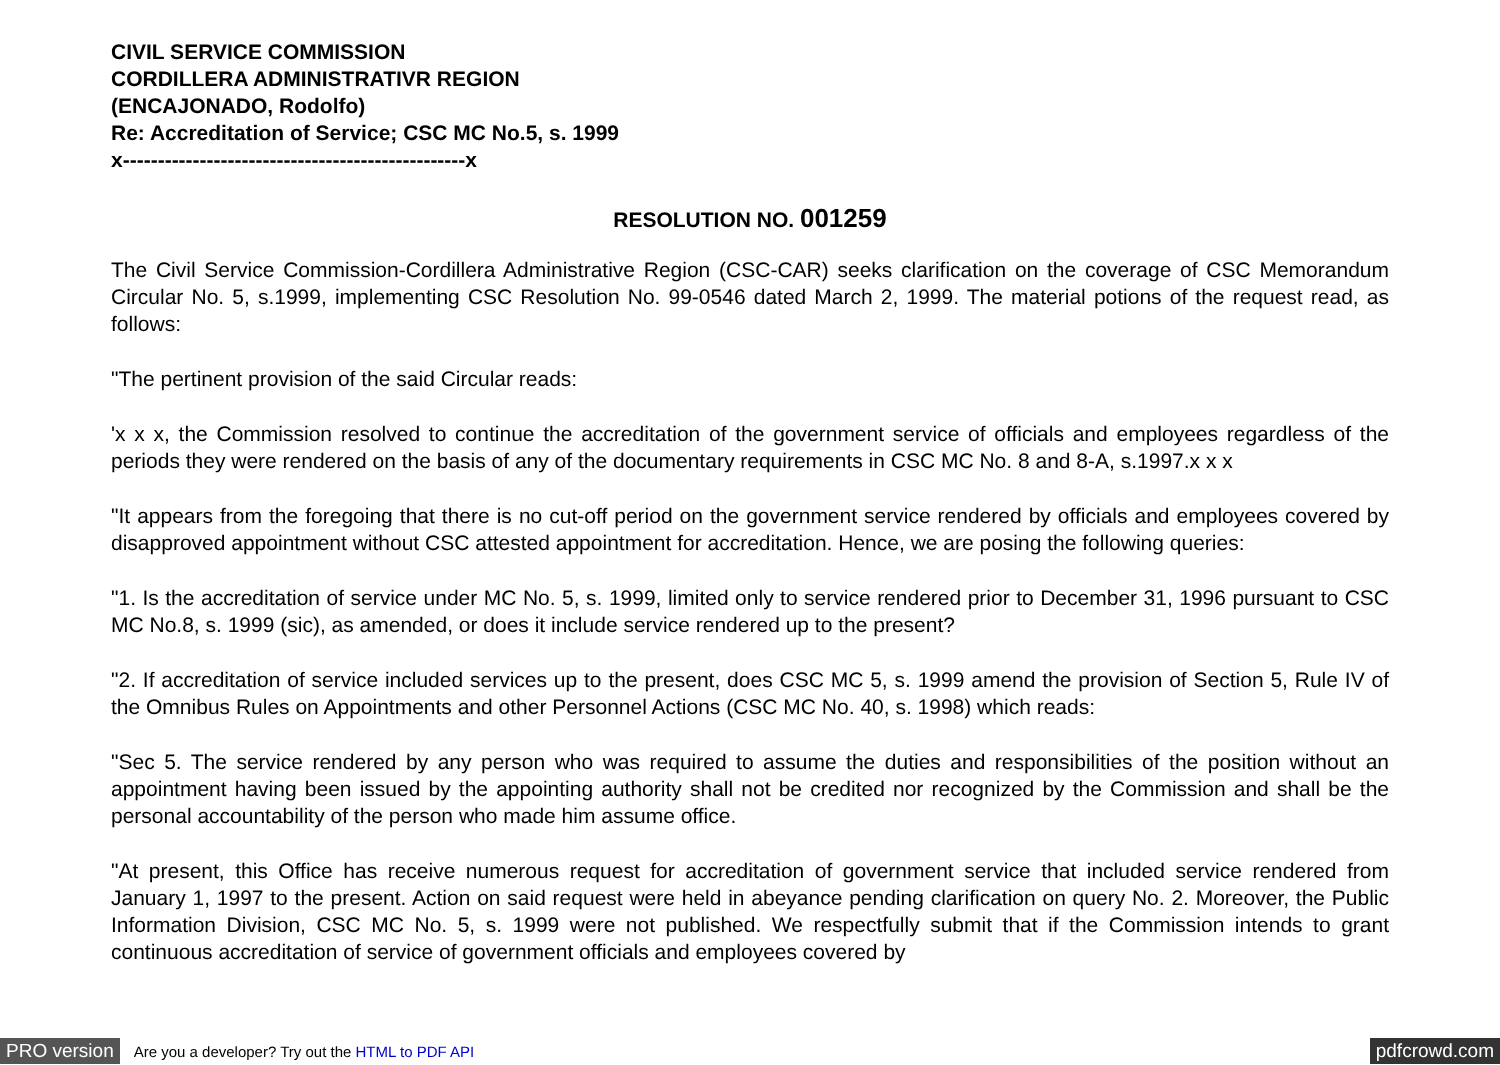CIVIL SERVICE COMMISSION
CORDILLERA ADMINISTRATIVR REGION
(ENCAJONADO, Rodolfo)
Re: Accreditation of Service; CSC MC No.5, s. 1999
x-------------------------------------------------x
RESOLUTION NO. 001259
The Civil Service Commission-Cordillera Administrative Region (CSC-CAR) seeks clarification on the coverage of CSC Memorandum Circular No. 5, s.1999, implementing CSC Resolution No. 99-0546 dated March 2, 1999. The material potions of the request read, as follows:
"The pertinent provision of the said Circular reads:
'x x x, the Commission resolved to continue the accreditation of the government service of officials and employees regardless of the periods they were rendered on the basis of any of the documentary requirements in CSC MC No. 8 and 8-A, s.1997.x x x
"It appears from the foregoing that there is no cut-off period on the government service rendered by officials and employees covered by disapproved appointment without CSC attested appointment for accreditation. Hence, we are posing the following queries:
"1. Is the accreditation of service under MC No. 5, s. 1999, limited only to service rendered prior to December 31, 1996 pursuant to CSC MC No.8, s. 1999 (sic), as amended, or does it include service rendered up to the present?
"2. If accreditation of service included services up to the present, does CSC MC 5, s. 1999 amend the provision of Section 5, Rule IV of the Omnibus Rules on Appointments and other Personnel Actions (CSC MC No. 40, s. 1998) which reads:
"Sec 5. The service rendered by any person who was required to assume the duties and responsibilities of the position without an appointment having been issued by the appointing authority shall not be credited nor recognized by the Commission and shall be the personal accountability of the person who made him assume office.
"At present, this Office has receive numerous request for accreditation of government service that included service rendered from January 1, 1997 to the present. Action on said request were held in abeyance pending clarification on query No. 2. Moreover, the Public Information Division, CSC MC No. 5, s. 1999 were not published. We respectfully submit that if the Commission intends to grant continuous accreditation of service of government officials and employees covered by
PRO version Are you a developer? Try out the HTML to PDF API pdfcrowd.com